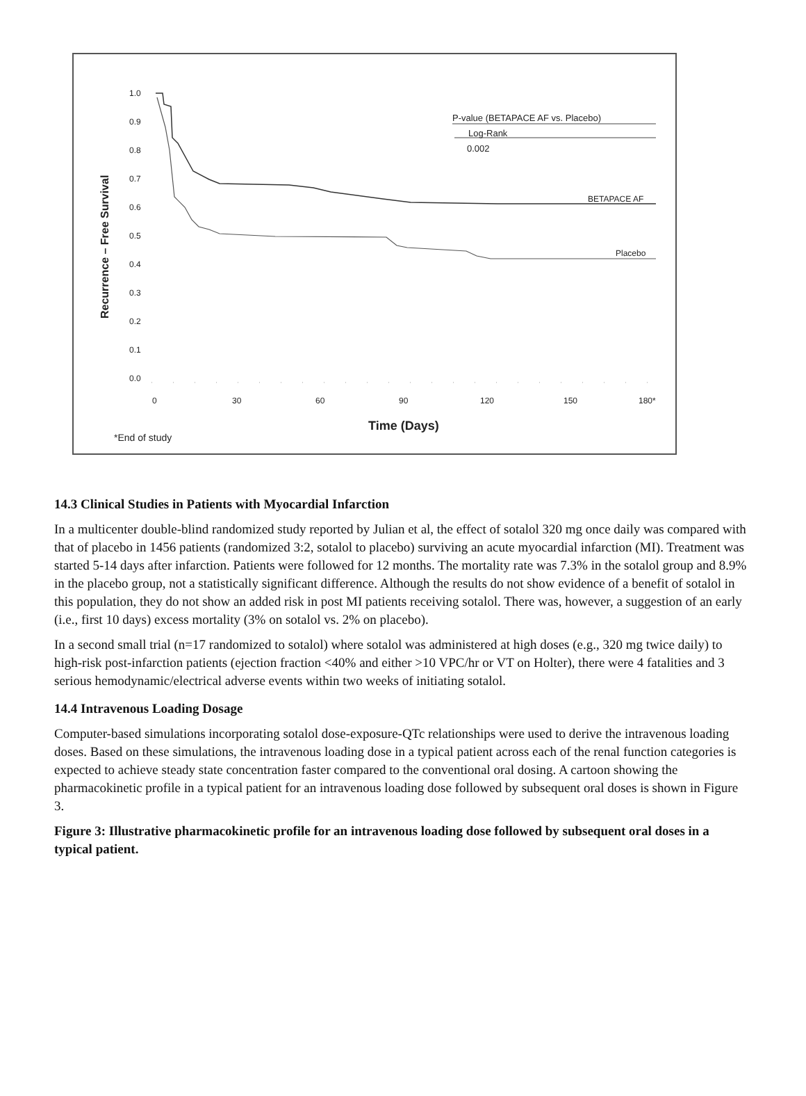1.0
0.9
0.8
0.7
0.6
0.5
0.4
0.3
0.2
0.1
0.0
0
30
60
90
120
150
180*
Time (Days)
*End of study
Recurrence – Free Survival
P-value (BETAPACE AF vs. Placebo)
Log-Rank
0.002
BETAPACE AF
Placebo
14.3 Clinical Studies in Patients with Myocardial Infarction
In a multicenter double-blind randomized study reported by Julian et al, the effect of sotalol 320 mg once daily was compared with that of placebo in 1456 patients (randomized 3:2, sotalol to placebo) surviving an acute myocardial infarction (MI). Treatment was started 5-14 days after infarction. Patients were followed for 12 months. The mortality rate was 7.3% in the sotalol group and 8.9% in the placebo group, not a statistically significant difference. Although the results do not show evidence of a benefit of sotalol in this population, they do not show an added risk in post MI patients receiving sotalol. There was, however, a suggestion of an early (i.e., first 10 days) excess mortality (3% on sotalol vs. 2% on placebo).
In a second small trial (n=17 randomized to sotalol) where sotalol was administered at high doses (e.g., 320 mg twice daily) to high-risk post-infarction patients (ejection fraction <40% and either >10 VPC/hr or VT on Holter), there were 4 fatalities and 3 serious hemodynamic/electrical adverse events within two weeks of initiating sotalol.
14.4 Intravenous Loading Dosage
Computer-based simulations incorporating sotalol dose-exposure-QTc relationships were used to derive the intravenous loading doses. Based on these simulations, the intravenous loading dose in a typical patient across each of the renal function categories is expected to achieve steady state concentration faster compared to the conventional oral dosing. A cartoon showing the pharmacokinetic profile in a typical patient for an intravenous loading dose followed by subsequent oral doses is shown in Figure 3.
Figure 3: Illustrative pharmacokinetic profile for an intravenous loading dose followed by subsequent oral doses in a typical patient.